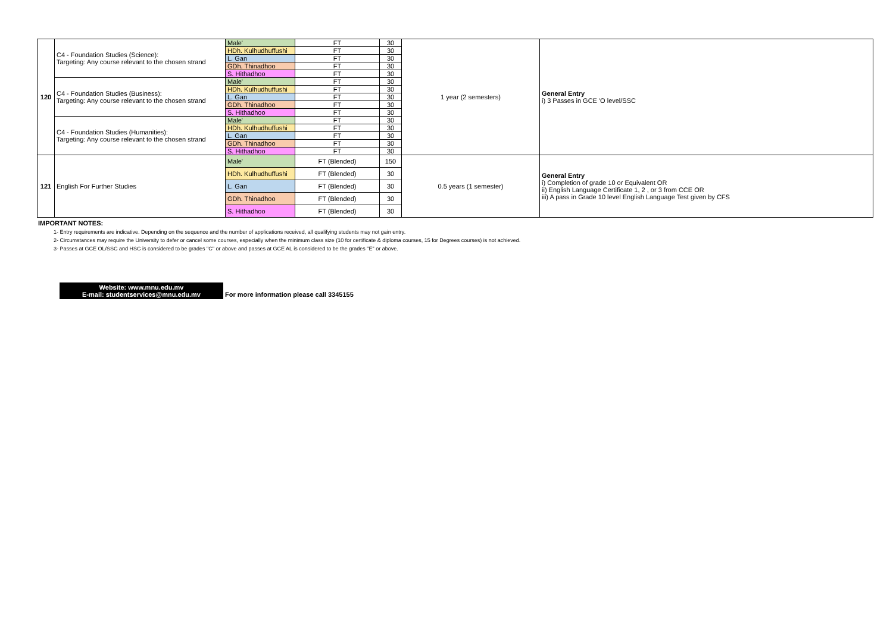| 120 | C4 - Foundation Studies (Science): Targeting: Any course relevant to the chosen strand | Male' | FT | 30 | 1 year (2 semesters) | General Entry i) 3 Passes in GCE 'O level/SSC |
| | | HDh. Kulhudhuffushi | FT | 30 | | |
| | | L. Gan | FT | 30 | | |
| | | GDh. Thinadhoo | FT | 30 | | |
| | | S. Hithadhoo | FT | 30 | | |
| | C4 - Foundation Studies (Business): Targeting: Any course relevant to the chosen strand | Male' | FT | 30 | | |
| | | HDh. Kulhudhuffushi | FT | 30 | | |
| | | L. Gan | FT | 30 | | |
| | | GDh. Thinadhoo | FT | 30 | | |
| | | S. Hithadhoo | FT | 30 | | |
| | C4 - Foundation Studies (Humanities): Targeting: Any course relevant to the chosen strand | Male' | FT | 30 | | |
| | | HDh. Kulhudhuffushi | FT | 30 | | |
| | | L. Gan | FT | 30 | | |
| | | GDh. Thinadhoo | FT | 30 | | |
| | | S. Hithadhoo | FT | 30 | | |
| 121 | English For Further Studies | Male' | FT (Blended) | 150 | 0.5 years (1 semester) | General Entry i) Completion of grade 10 or Equivalent OR ii) English Language Certificate 1, 2 , or 3 from CCE OR iii) A pass in Grade 10 level English Language Test given by CFS |
| | | HDh. Kulhudhuffushi | FT (Blended) | 30 | | |
| | | L. Gan | FT (Blended) | 30 | | |
| | | GDh. Thinadhoo | FT (Blended) | 30 | | |
| | | S. Hithadhoo | FT (Blended) | 30 | | |
IMPORTANT NOTES:
1- Entry requirements are indicative. Depending on the sequence and the number of applications received, all qualifying students may not gain entry.
2- Circumstances may require the University to defer or cancel some courses, especially when the minimum class size (10 for certificate & diploma courses, 15 for Degrees courses) is not achieved.
3- Passes at GCE OL/SSC and HSC is considered to be grades "C" or above and passes at GCE AL is considered to be the grades "E" or above.
Website: www.mnu.edu.mv
E-mail: studentservices@mnu.edu.mv
For more information please call 3345155